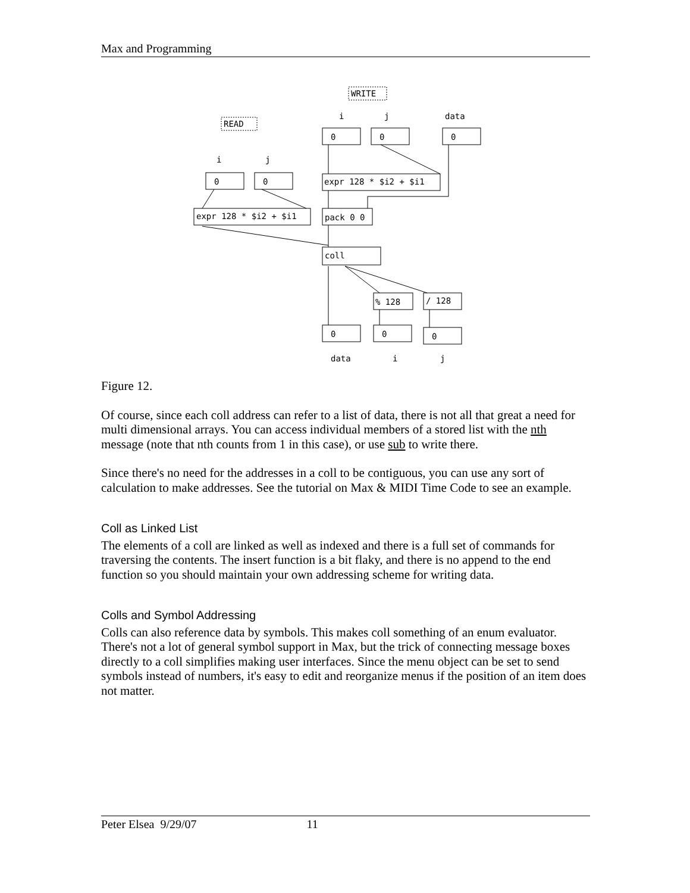Max and Programming
WRITE
READ
i
j
data
i
j
0
0
0
0
0
expr 128 * $i2 + $i1
expr 128 * $i2 + $i1
pack 0 0
coll
% 128
/ 128
0
0
0
data
i
j
Figure 12.
Of course, since each coll address can refer to a list of data, there is not all that great a need for multi dimensional arrays. You can access individual members of a stored list with the nth message (note that nth counts from 1 in this case), or use sub to write there.
Since there's no need for the addresses in a coll to be contiguous, you can use any sort of calculation to make addresses. See the tutorial on Max & MIDI Time Code to see an example.
Coll as Linked List
The elements of a coll are linked as well as indexed and there is a full set of commands for traversing the contents. The insert function is a bit flaky, and there is no append to the end function so you should maintain your own addressing scheme for writing data.
Colls and Symbol Addressing
Colls can also reference data by symbols. This makes coll something of an enum evaluator. There's not a lot of general symbol support in Max, but the trick of connecting message boxes directly to a coll simplifies making user interfaces. Since the menu object can be set to send symbols instead of numbers, it's easy to edit and reorganize menus if the position of an item does not matter.
Peter Elsea 9/29/07 11